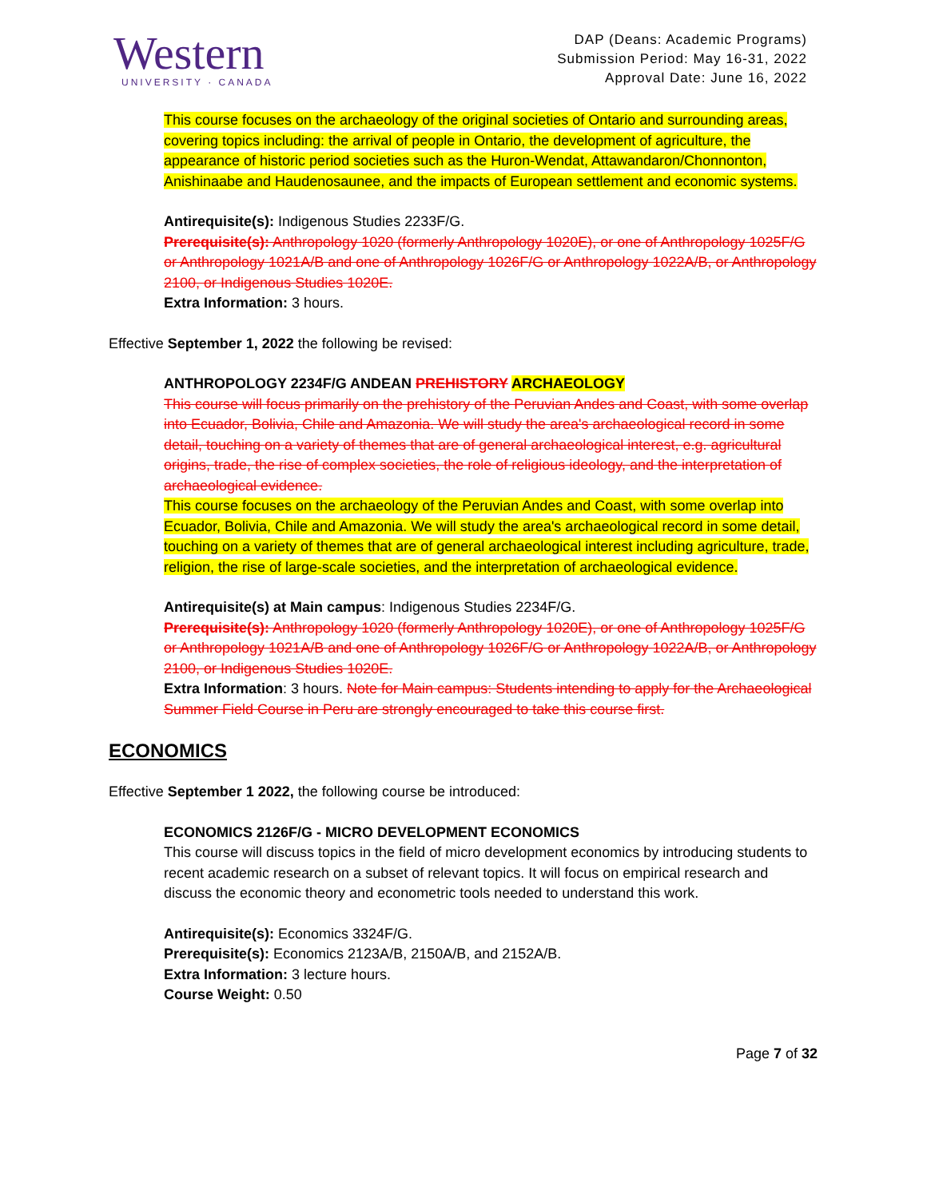Western
UNIVERSITY · CANADA
DAP (Deans: Academic Programs)
Submission Period: May 16-31, 2022
Approval Date: June 16, 2022
This course focuses on the archaeology of the original societies of Ontario and surrounding areas, covering topics including: the arrival of people in Ontario, the development of agriculture, the appearance of historic period societies such as the Huron-Wendat, Attawandaron/Chonnonton, Anishinaabe and Haudenosaunee, and the impacts of European settlement and economic systems.
Antirequisite(s): Indigenous Studies 2233F/G.
Prerequisite(s): Anthropology 1020 (formerly Anthropology 1020E), or one of Anthropology 1025F/G or Anthropology 1021A/B and one of Anthropology 1026F/G or Anthropology 1022A/B, or Anthropology 2100, or Indigenous Studies 1020E.
Extra Information: 3 hours.
Effective September 1, 2022 the following be revised:
ANTHROPOLOGY 2234F/G ANDEAN PREHISTORY ARCHAEOLOGY
This course will focus primarily on the prehistory of the Peruvian Andes and Coast, with some overlap into Ecuador, Bolivia, Chile and Amazonia. We will study the area's archaeological record in some detail, touching on a variety of themes that are of general archaeological interest, e.g. agricultural origins, trade, the rise of complex societies, the role of religious ideology, and the interpretation of archaeological evidence.
This course focuses on the archaeology of the Peruvian Andes and Coast, with some overlap into Ecuador, Bolivia, Chile and Amazonia. We will study the area's archaeological record in some detail, touching on a variety of themes that are of general archaeological interest including agriculture, trade, religion, the rise of large-scale societies, and the interpretation of archaeological evidence.
Antirequisite(s) at Main campus: Indigenous Studies 2234F/G.
Prerequisite(s): Anthropology 1020 (formerly Anthropology 1020E), or one of Anthropology 1025F/G or Anthropology 1021A/B and one of Anthropology 1026F/G or Anthropology 1022A/B, or Anthropology 2100, or Indigenous Studies 1020E.
Extra Information: 3 hours. Note for Main campus: Students intending to apply for the Archaeological Summer Field Course in Peru are strongly encouraged to take this course first.
ECONOMICS
Effective September 1 2022, the following course be introduced:
ECONOMICS 2126F/G - MICRO DEVELOPMENT ECONOMICS
This course will discuss topics in the field of micro development economics by introducing students to recent academic research on a subset of relevant topics. It will focus on empirical research and discuss the economic theory and econometric tools needed to understand this work.
Antirequisite(s): Economics 3324F/G.
Prerequisite(s): Economics 2123A/B, 2150A/B, and 2152A/B.
Extra Information: 3 lecture hours.
Course Weight: 0.50
Page 7 of 32